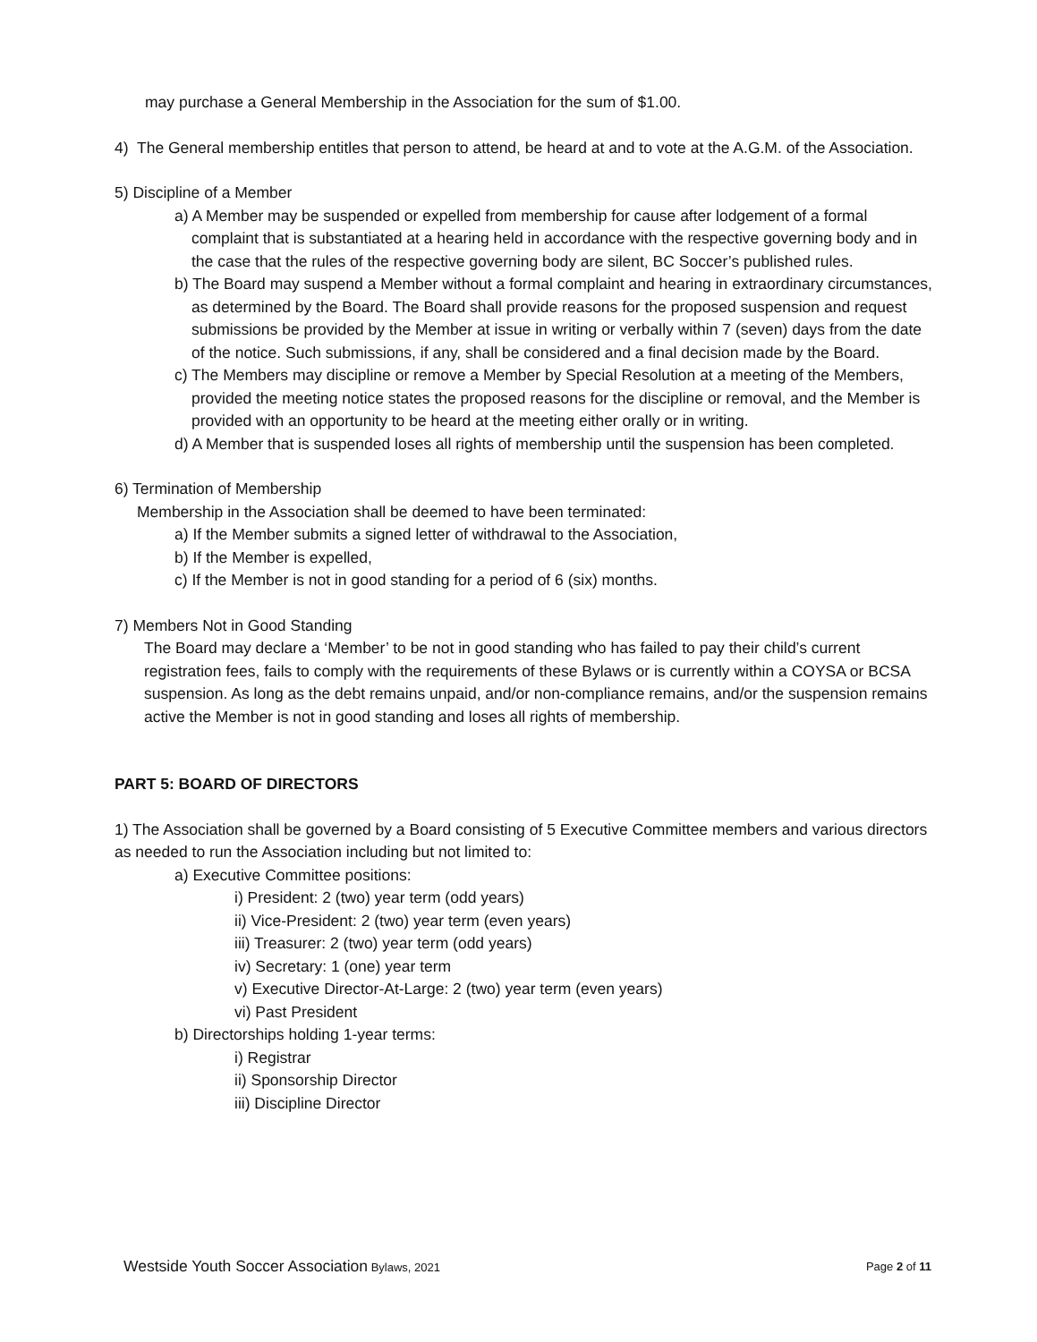may purchase a General Membership in the Association for the sum of $1.00.
4) The General membership entitles that person to attend, be heard at and to vote at the A.G.M. of the Association.
5) Discipline of a Member
a) A Member may be suspended or expelled from membership for cause after lodgement of a formal complaint that is substantiated at a hearing held in accordance with the respective governing body and in the case that the rules of the respective governing body are silent, BC Soccer’s published rules.
b) The Board may suspend a Member without a formal complaint and hearing in extraordinary circumstances, as determined by the Board. The Board shall provide reasons for the proposed suspension and request submissions be provided by the Member at issue in writing or verbally within 7 (seven) days from the date of the notice. Such submissions, if any, shall be considered and a final decision made by the Board.
c) The Members may discipline or remove a Member by Special Resolution at a meeting of the Members, provided the meeting notice states the proposed reasons for the discipline or removal, and the Member is provided with an opportunity to be heard at the meeting either orally or in writing.
d) A Member that is suspended loses all rights of membership until the suspension has been completed.
6) Termination of Membership
Membership in the Association shall be deemed to have been terminated:
a) If the Member submits a signed letter of withdrawal to the Association,
b) If the Member is expelled,
c) If the Member is not in good standing for a period of 6 (six) months.
7) Members Not in Good Standing
The Board may declare a ‘Member’ to be not in good standing who has failed to pay their child’s current registration fees, fails to comply with the requirements of these Bylaws or is currently within a COYSA or BCSA suspension. As long as the debt remains unpaid, and/or non-compliance remains, and/or the suspension remains active the Member is not in good standing and loses all rights of membership.
PART 5: BOARD OF DIRECTORS
1) The Association shall be governed by a Board consisting of 5 Executive Committee members and various directors as needed to run the Association including but not limited to:
a) Executive Committee positions:
i) President: 2 (two) year term (odd years)
ii) Vice-President: 2 (two) year term (even years)
iii) Treasurer: 2 (two) year term (odd years)
iv) Secretary: 1 (one) year term
v) Executive Director-At-Large: 2 (two) year term (even years)
vi) Past President
b) Directorships holding 1-year terms:
i) Registrar
ii) Sponsorship Director
iii) Discipline Director
Westside Youth Soccer Association Bylaws, 2021 Page 2 of 11